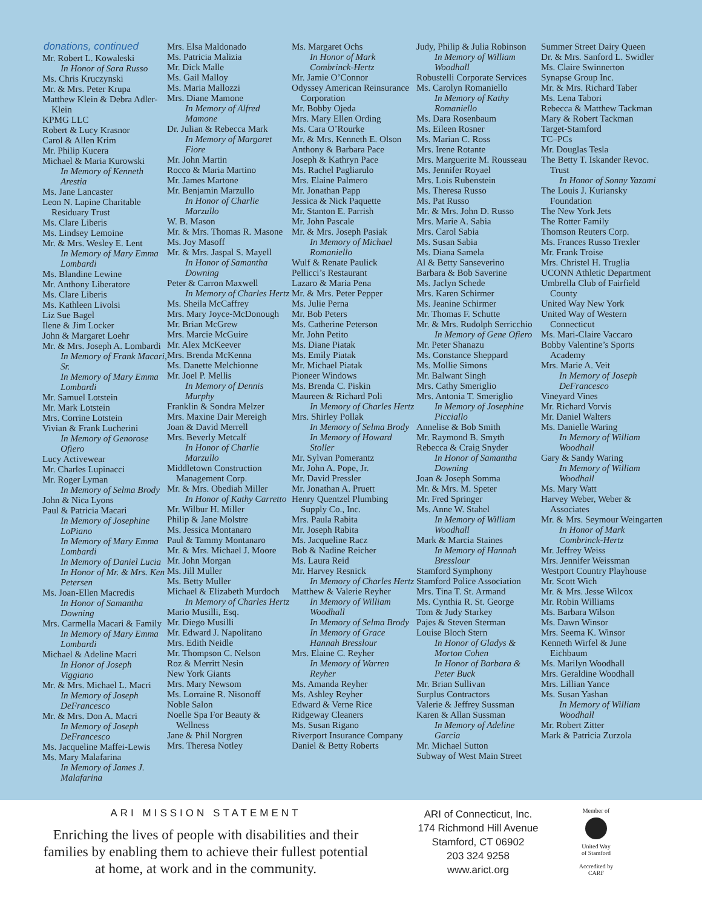donations, continued
Mr. Robert L. Kowaleski
In Honor of Sara Russo
Ms. Chris Kruczynski
Mr. & Mrs. Peter Krupa
Matthew Klein & Debra Adler-Klein
KPMG LLC
Robert & Lucy Krasnor
Carol & Allen Krim
Mr. Philip Kucera
Michael & Maria Kurowski
In Memory of Kenneth Arestia
Ms. Jane Lancaster
Leon N. Lapine Charitable Residuary Trust
Ms. Clare Liberis
Ms. Lindsey Lemoine
Mr. & Mrs. Wesley E. Lent
In Memory of Mary Emma Lombardi
Ms. Blandine Lewine
Mr. Anthony Liberatore
Ms. Clare Liberis
Ms. Kathleen Livolsi
Liz Sue Bagel
Ilene & Jim Locker
John & Margaret Loehr
Mr. & Mrs. Joseph A. Lombardi
In Memory of Frank Macari, Sr.
In Memory of Mary Emma Lombardi
Mr. Samuel Lotstein
Mr. Mark Lotstein
Mrs. Corrine Lotstein
Vivian & Frank Lucherini
In Memory of Genorose Ofiero
Lucy Activewear
Mr. Charles Lupinacci
Mr. Roger Lyman
In Memory of Selma Brody
John & Nica Lyons
Paul & Patricia Macari
In Memory of Josephine LoPiano
In Memory of Mary Emma Lombardi
In Memory of Daniel Lucia
In Honor of Mr. & Mrs. Ken Petersen
Ms. Joan-Ellen Macredis
In Honor of Samantha Downing
Mrs. Carmella Macari & Family
In Memory of Mary Emma Lombardi
Michael & Adeline Macri
In Honor of Joseph Viggiano
Mr. & Mrs. Michael L. Macri
In Memory of Joseph DeFrancesco
Mr. & Mrs. Don A. Macri
In Memory of Joseph DeFrancesco
Ms. Jacqueline Maffei-Lewis
Ms. Mary Malafarina
In Memory of James J. Malafarina
Mrs. Elsa Maldonado
Ms. Patricia Malizia
Mr. Dick Malle
Ms. Gail Malloy
Ms. Maria Mallozzi
Mrs. Diane Mamone
In Memory of Alfred Mamone
Dr. Julian & Rebecca Mark
In Memory of Margaret Fiore
Mr. John Martin
Rocco & Maria Martino
Mr. James Martone
Mr. Benjamin Marzullo
In Honor of Charlie Marzullo
W. B. Mason
Mr. & Mrs. Thomas R. Masone
Ms. Joy Masoff
Mr. & Mrs. Jaspal S. Mayell
In Honor of Samantha Downing
Peter & Carron Maxwell
In Memory of Charles Hertz
Ms. Sheila McCaffrey
Mrs. Mary Joyce-McDonough
Mr. Brian McGrew
Mrs. Marcie McGuire
Mr. Alex McKeever
Mrs. Brenda McKenna
Ms. Danette Melchionne
Mr. Joel P. Mellis
In Memory of Dennis Murphy
Franklin & Sondra Melzer
Mrs. Maxine Dair Mereigh
Joan & David Merrell
Mrs. Beverly Metcalf
In Honor of Charlie Marzullo
Middletown Construction Management Corp.
Mr. & Mrs. Obediah Miller
In Honor of Kathy Carretto
Mr. Wilbur H. Miller
Philip & Jane Molstre
Ms. Jessica Montanaro
Paul & Tammy Montanaro
Mr. & Mrs. Michael J. Moore
Mr. John Morgan
Ms. Jill Muller
Ms. Betty Muller
Michael & Elizabeth Murdoch
In Memory of Charles Hertz
Mario Musilli, Esq.
Mr. Diego Musilli
Mr. Edward J. Napolitano
Mrs. Edith Neidle
Mr. Thompson C. Nelson
Roz & Merritt Nesin
New York Giants
Mrs. Mary Newsom
Ms. Lorraine R. Nisonoff
Noble Salon
Noelle Spa For Beauty & Wellness
Jane & Phil Norgren
Mrs. Theresa Notley
Ms. Margaret Ochs
In Honor of Mark Combrinck-Hertz
Mr. Jamie O’Connor
Odyssey American Reinsurance Corporation
Mr. Bobby Ojeda
Mrs. Mary Ellen Ording
Ms. Cara O’Rourke
Mr. & Mrs. Kenneth E. Olson
Anthony & Barbara Pace
Joseph & Kathryn Pace
Ms. Rachel Pagliarulo
Mrs. Elaine Palmero
Mr. Jonathan Papp
Jessica & Nick Paquette
Mr. Stanton E. Parrish
Mr. John Pascale
Mr. & Mrs. Joseph Pasiak
In Memory of Michael Romaniello
Wulf & Renate Paulick
Pellicci’s Restaurant
Lazaro & Maria Pena
Mr. & Mrs. Peter Pepper
Ms. Julie Perna
Mr. Bob Peters
Ms. Catherine Peterson
Mr. John Petito
Ms. Diane Piatak
Ms. Emily Piatak
Mr. Michael Piatak
Pioneer Windows
Ms. Brenda C. Piskin
Maureen & Richard Poli
In Memory of Charles Hertz
Mrs. Shirley Pollak
In Memory of Selma Brody
In Memory of Howard Stoller
Mr. Sylvan Pomerantz
Mr. John A. Pope, Jr.
Mr. David Pressler
Mr. Jonathan A. Pruett
Henry Quentzel Plumbing Supply Co., Inc.
Mrs. Paula Rabita
Mr. Joseph Rabita
Ms. Jacqueline Racz
Bob & Nadine Reicher
Ms. Laura Reid
Mr. Harvey Resnick
In Memory of Charles Hertz
Matthew & Valerie Reyher
In Memory of William Woodhall
In Memory of Selma Brody
In Memory of Grace Hannah Bresslour
Mrs. Elaine C. Reyher
In Memory of Warren Reyher
Ms. Amanda Reyher
Ms. Ashley Reyher
Edward & Verne Rice
Ridgeway Cleaners
Ms. Susan Rigano
Riverport Insurance Company
Daniel & Betty Roberts
Judy, Philip & Julia Robinson
In Memory of William Woodhall
Robustelli Corporate Services
Ms. Carolyn Romaniello
In Memory of Kathy Romaniello
Ms. Dara Rosenbaum
Ms. Eileen Rosner
Ms. Marian C. Ross
Mrs. Irene Rotante
Mrs. Marguerite M. Rousseau
Ms. Jennifer Royael
Mrs. Lois Rubenstein
Ms. Theresa Russo
Ms. Pat Russo
Mr. & Mrs. John D. Russo
Mrs. Marie A. Sabia
Mrs. Carol Sabia
Ms. Susan Sabia
Ms. Diana Samela
Al & Betty Sanseverino
Barbara & Bob Saverine
Ms. Jaclyn Schede
Mrs. Karen Schirmer
Ms. Jeanine Schirmer
Mr. Thomas F. Schutte
Mr. & Mrs. Rudolph Serricchio
In Memory of Gene Ofiero
Mr. Peter Shanazu
Ms. Constance Sheppard
Ms. Mollie Simons
Mr. Balwant Singh
Mrs. Cathy Smeriglio
Mrs. Antonia T. Smeriglio
In Memory of Josephine Picciallo
Annelise & Bob Smith
Mr. Raymond B. Smyth
Rebecca & Craig Snyder
In Honor of Samantha Downing
Joan & Joseph Somma
Mr. & Mrs. M. Speter
Mr. Fred Springer
Ms. Anne W. Stahel
In Memory of William Woodhall
Mark & Marcia Staines
In Memory of Hannah Bresslour
Stamford Symphony
Stamford Police Association
Mrs. Tina T. St. Armand
Ms. Cynthia R. St. George
Tom & Judy Starkey
Pajes & Steven Sterman
Louise Bloch Stern
In Honor of Gladys & Morton Cohen
In Honor of Barbara & Peter Buck
Mr. Brian Sullivan
Surplus Contractors
Valerie & Jeffrey Sussman
Karen & Allan Sussman
In Memory of Adeline Garcia
Mr. Michael Sutton
Subway of West Main Street
Summer Street Dairy Queen
Dr. & Mrs. Sanford L. Swidler
Ms. Claire Swinnerton
Synapse Group Inc.
Mr. & Mrs. Richard Taber
Ms. Lena Tabori
Rebecca & Matthew Tackman
Mary & Robert Tackman
Target-Stamford
TC–PCs
Mr. Douglas Tesla
The Betty T. Iskander Revoc. Trust
In Honor of Sonny Yazami
The Louis J. Kuriansky Foundation
The New York Jets
The Rotter Family
Thomson Reuters Corp.
Ms. Frances Russo Trexler
Mr. Frank Troise
Mrs. Christel H. Truglia
UCONN Athletic Department
Umbrella Club of Fairfield County
United Way New York
United Way of Western Connecticut
Ms. Mari-Claire Vaccaro
Bobby Valentine’s Sports Academy
Mrs. Marie A. Veit
In Memory of Joseph DeFrancesco
Vineyard Vines
Mr. Richard Vorvis
Mr. Daniel Walters
Ms. Danielle Waring
In Memory of William Woodhall
Gary & Sandy Waring
In Memory of William Woodhall
Ms. Mary Watt
Harvey Weber, Weber & Associates
Mr. & Mrs. Seymour Weingarten
In Honor of Mark Combrinck-Hertz
Mr. Jeffrey Weiss
Mrs. Jennifer Weissman
Westport Country Playhouse
Mr. Scott Wich
Mr. & Mrs. Jesse Wilcox
Mr. Robin Williams
Ms. Barbara Wilson
Ms. Dawn Winsor
Mrs. Seema K. Winsor
Kenneth Wirfel & June Eichbaum
Ms. Marilyn Woodhall
Mrs. Geraldine Woodhall
Mrs. Lillian Yance
Ms. Susan Yashan
In Memory of William Woodhall
Mr. Robert Zitter
Mark & Patricia Zurzola
ARI MISSION STATEMENT
Enriching the lives of people with disabilities and their
families by enabling them to achieve their fullest potential
at home, at work and in the community.
ARI of Connecticut, Inc.
174 Richmond Hill Avenue
Stamford, CT 06902
203 324 9258
www.arict.org
Member of
United Way
of Stamford
Accredited by
CARF